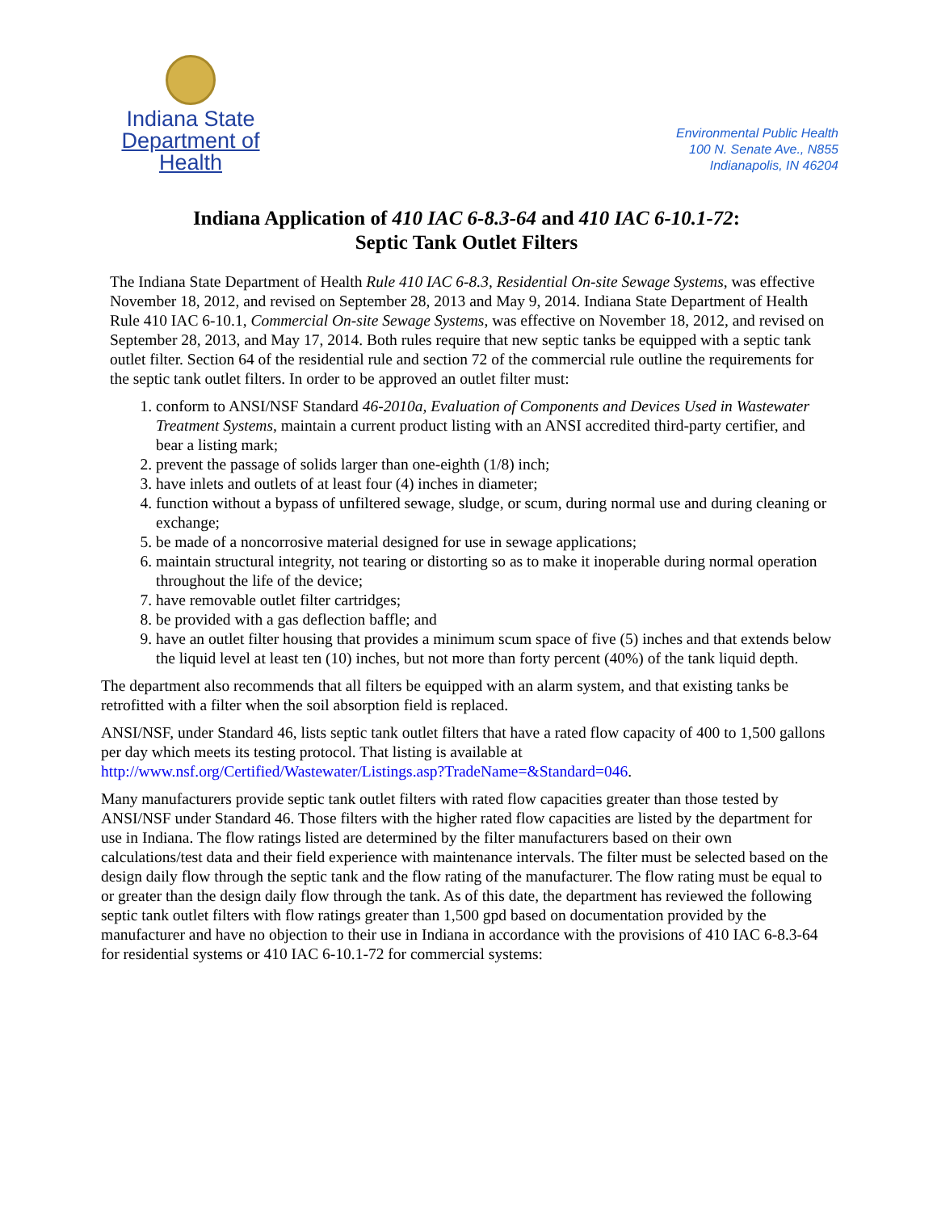Indiana State
Department of Health
Environmental Public Health
100 N. Senate Ave., N855
Indianapolis, IN 46204
Indiana Application of 410 IAC 6-8.3-64 and 410 IAC 6-10.1-72:
Septic Tank Outlet Filters
The Indiana State Department of Health Rule 410 IAC 6-8.3, Residential On-site Sewage Systems, was effective November 18, 2012, and revised on September 28, 2013 and May 9, 2014. Indiana State Department of Health Rule 410 IAC 6-10.1, Commercial On-site Sewage Systems, was effective on November 18, 2012, and revised on September 28, 2013, and May 17, 2014. Both rules require that new septic tanks be equipped with a septic tank outlet filter. Section 64 of the residential rule and section 72 of the commercial rule outline the requirements for the septic tank outlet filters. In order to be approved an outlet filter must:
1. conform to ANSI/NSF Standard 46-2010a, Evaluation of Components and Devices Used in Wastewater Treatment Systems, maintain a current product listing with an ANSI accredited third-party certifier, and bear a listing mark;
2. prevent the passage of solids larger than one-eighth (1/8) inch;
3. have inlets and outlets of at least four (4) inches in diameter;
4. function without a bypass of unfiltered sewage, sludge, or scum, during normal use and during cleaning or exchange;
5. be made of a noncorrosive material designed for use in sewage applications;
6. maintain structural integrity, not tearing or distorting so as to make it inoperable during normal operation throughout the life of the device;
7. have removable outlet filter cartridges;
8. be provided with a gas deflection baffle; and
9. have an outlet filter housing that provides a minimum scum space of five (5) inches and that extends below the liquid level at least ten (10) inches, but not more than forty percent (40%) of the tank liquid depth.
The department also recommends that all filters be equipped with an alarm system, and that existing tanks be retrofitted with a filter when the soil absorption field is replaced.
ANSI/NSF, under Standard 46, lists septic tank outlet filters that have a rated flow capacity of 400 to 1,500 gallons per day which meets its testing protocol. That listing is available at http://www.nsf.org/Certified/Wastewater/Listings.asp?TradeName=&Standard=046.
Many manufacturers provide septic tank outlet filters with rated flow capacities greater than those tested by ANSI/NSF under Standard 46. Those filters with the higher rated flow capacities are listed by the department for use in Indiana. The flow ratings listed are determined by the filter manufacturers based on their own calculations/test data and their field experience with maintenance intervals. The filter must be selected based on the design daily flow through the septic tank and the flow rating of the manufacturer. The flow rating must be equal to or greater than the design daily flow through the tank. As of this date, the department has reviewed the following septic tank outlet filters with flow ratings greater than 1,500 gpd based on documentation provided by the manufacturer and have no objection to their use in Indiana in accordance with the provisions of 410 IAC 6-8.3-64 for residential systems or 410 IAC 6-10.1-72 for commercial systems: